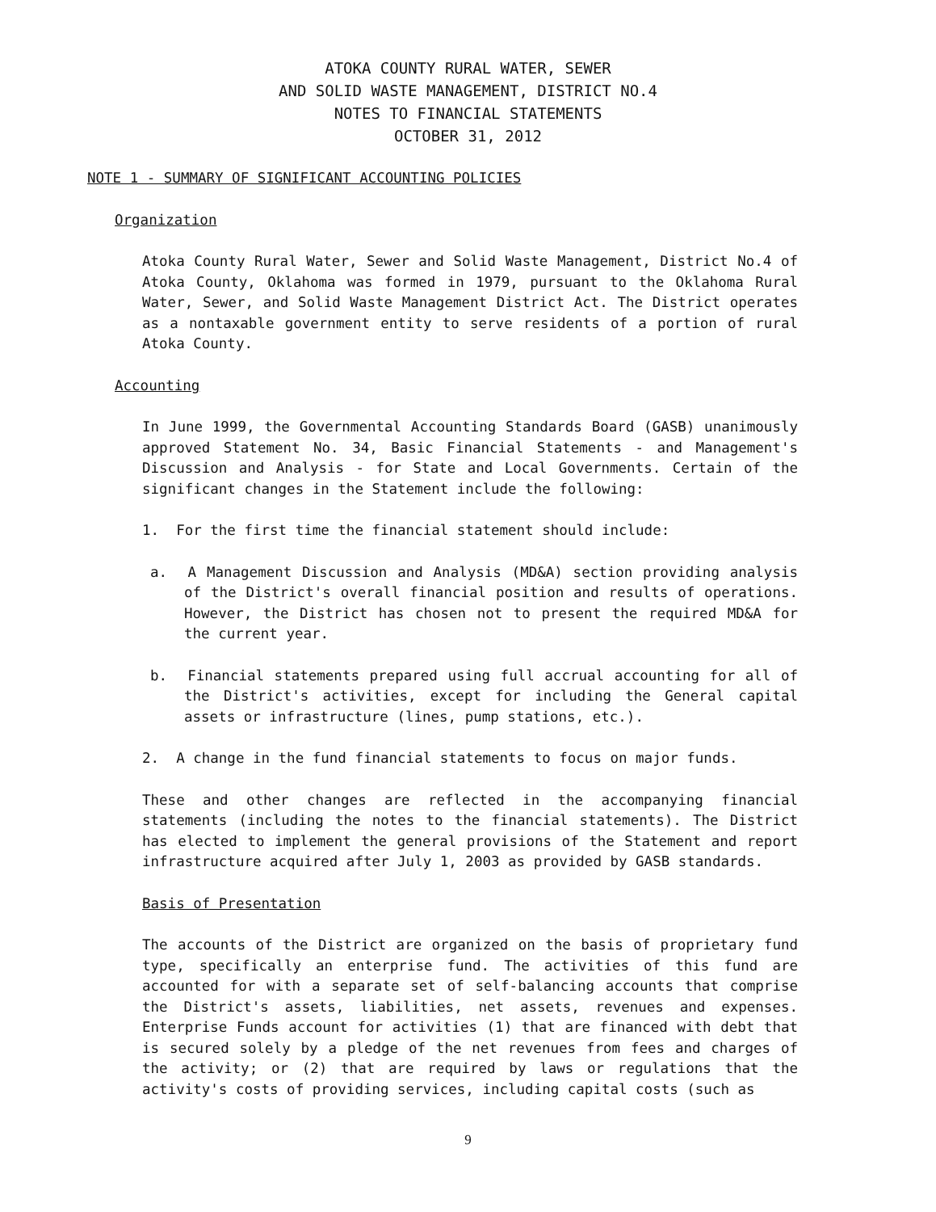ATOKA COUNTY RURAL WATER, SEWER
AND SOLID WASTE MANAGEMENT, DISTRICT NO.4
NOTES TO FINANCIAL STATEMENTS
OCTOBER 31, 2012
NOTE 1 - SUMMARY OF SIGNIFICANT ACCOUNTING POLICIES
Organization
Atoka County Rural Water, Sewer and Solid Waste Management, District No.4 of Atoka County, Oklahoma was formed in 1979, pursuant to the Oklahoma Rural Water, Sewer, and Solid Waste Management District Act. The District operates as a nontaxable government entity to serve residents of a portion of rural Atoka County.
Accounting
In June 1999, the Governmental Accounting Standards Board (GASB) unanimously approved Statement No. 34, Basic Financial Statements - and Management's Discussion and Analysis - for State and Local Governments. Certain of the significant changes in the Statement include the following:
1. For the first time the financial statement should include:
a. A Management Discussion and Analysis (MD&A) section providing analysis of the District's overall financial position and results of operations. However, the District has chosen not to present the required MD&A for the current year.
b. Financial statements prepared using full accrual accounting for all of the District's activities, except for including the General capital assets or infrastructure (lines, pump stations, etc.).
2. A change in the fund financial statements to focus on major funds.
These and other changes are reflected in the accompanying financial statements (including the notes to the financial statements). The District has elected to implement the general provisions of the Statement and report infrastructure acquired after July 1, 2003 as provided by GASB standards.
Basis of Presentation
The accounts of the District are organized on the basis of proprietary fund type, specifically an enterprise fund. The activities of this fund are accounted for with a separate set of self-balancing accounts that comprise the District's assets, liabilities, net assets, revenues and expenses. Enterprise Funds account for activities (1) that are financed with debt that is secured solely by a pledge of the net revenues from fees and charges of the activity; or (2) that are required by laws or regulations that the activity's costs of providing services, including capital costs (such as
9